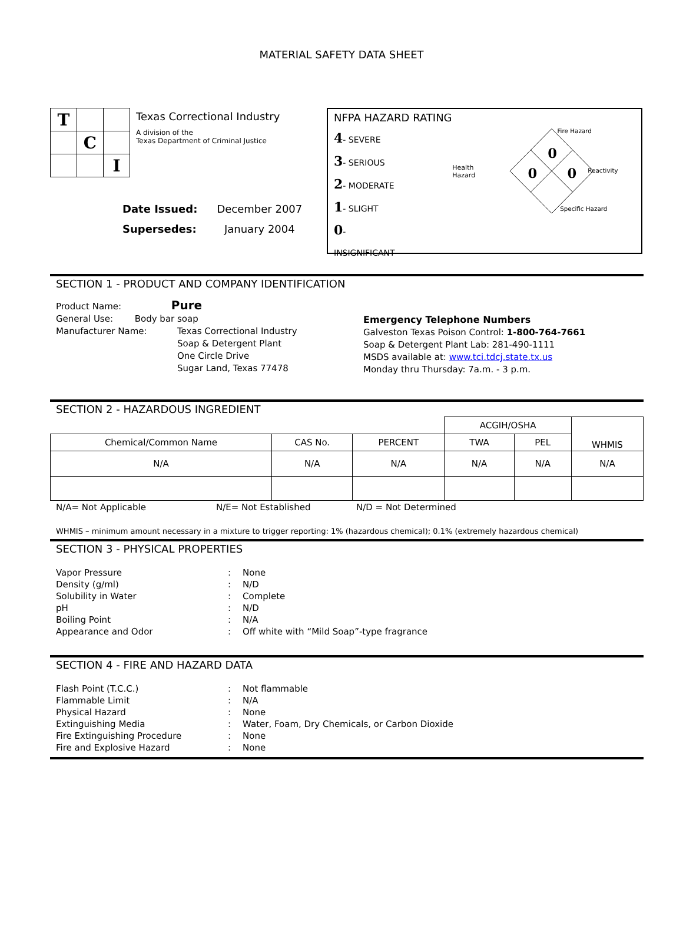MATERIAL SAFETY DATA SHEET
| T | | |
| | C | |
| | | I |
Texas Correctional Industry
A division of the
Texas Department of Criminal Justice
| Date Issued: | December 2007 |
| Supersedes: | January 2004 |
NFPA HAZARD RATING
4- SEVERE
3- SERIOUS
2- MODERATE
1- SLIGHT
0- INSIGNIFICANT
Health Hazard
Fire Hazard
Reactivity
Specific Hazard
0
0
0
SECTION 1 - PRODUCT AND COMPANY IDENTIFICATION
Product Name: Pure
General Use: Body bar soap
Manufacturer Name: Texas Correctional Industry
Soap & Detergent Plant
One Circle Drive
Sugar Land, Texas 77478
Emergency Telephone Numbers
Galveston Texas Poison Control: 1-800-764-7661
Soap & Detergent Plant Lab: 281-490-1111
MSDS available at: www.tci.tdcj.state.tx.us
Monday thru Thursday: 7a.m. - 3 p.m.
SECTION 2 - HAZARDOUS INGREDIENT
| | | | ACGIH/OSHA | | WHMIS |
| Chemical/Common Name | CAS No. | PERCENT | TWA | PEL | |
| N/A | N/A | N/A | N/A | N/A | N/A |
N/A= Not Applicable N/E= Not Established N/D = Not Determined
WHMIS – minimum amount necessary in a mixture to trigger reporting: 1% (hazardous chemical); 0.1% (extremely hazardous chemical)
SECTION 3 - PHYSICAL PROPERTIES
| Vapor Pressure | : | None |
| Density (g/ml) | : | N/D |
| Solubility in Water | : | Complete |
| pH | : | N/D |
| Boiling Point | : | N/A |
| Appearance and Odor | : | Off white with “Mild Soap”-type fragrance |
SECTION 4 - FIRE AND HAZARD DATA
| Flash Point (T.C.C.) | : | Not flammable |
| Flammable Limit | : | N/A |
| Physical Hazard | : | None |
| Extinguishing Media | : | Water, Foam, Dry Chemicals, or Carbon Dioxide |
| Fire Extinguishing Procedure | : | None |
| Fire and Explosive Hazard | : | None |